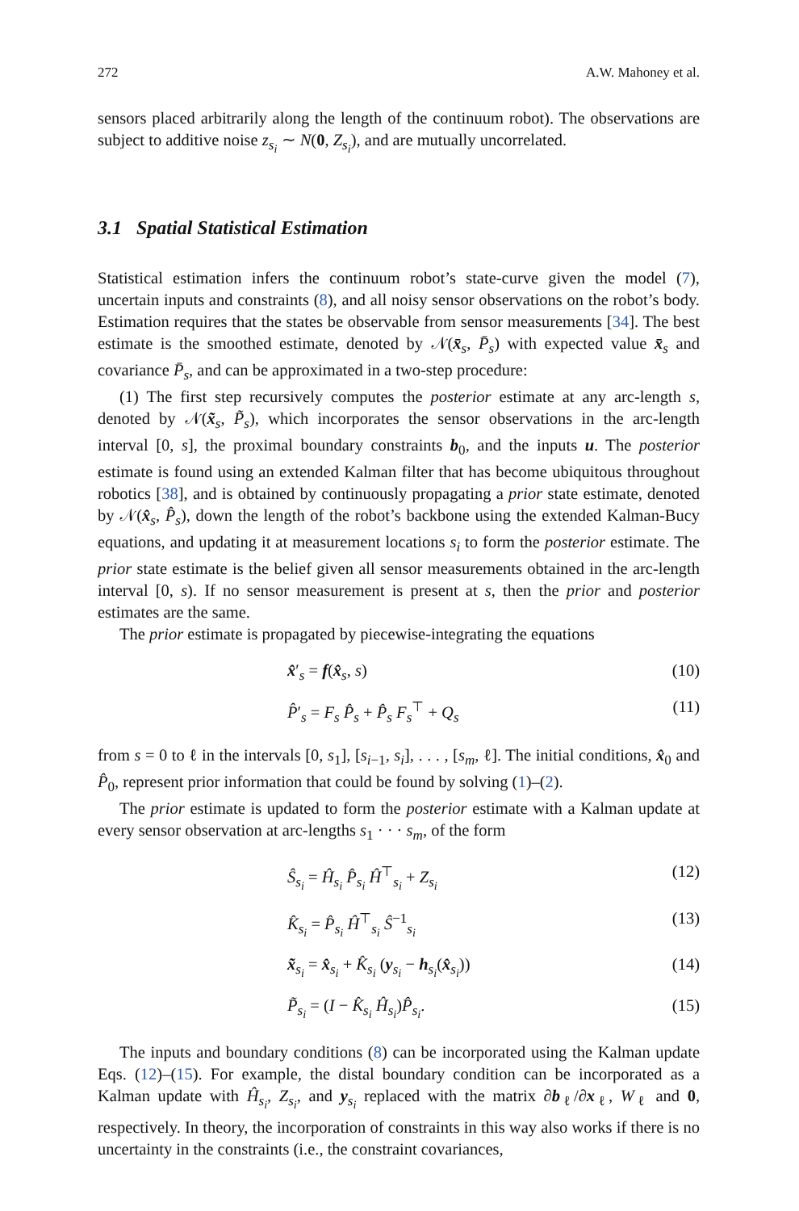272 A.W. Mahoney et al.
sensors placed arbitrarily along the length of the continuum robot). The observations are subject to additive noise z<sub>s<sub>i</sub></sub> ∼ N(0, Z<sub>s<sub>i</sub></sub>), and are mutually uncorrelated.
3.1 Spatial Statistical Estimation
Statistical estimation infers the continuum robot’s state-curve given the model (7), uncertain inputs and constraints (8), and all noisy sensor observations on the robot’s body. Estimation requires that the states be observable from sensor measurements [34]. The best estimate is the smoothed estimate, denoted by 𝒩(x̄<sub>s</sub>, P̄<sub>s</sub>) with expected value x̄<sub>s</sub> and covariance P̄<sub>s</sub>, and can be approximated in a two-step procedure:
(1) The first step recursively computes the posterior estimate at any arc-length s, denoted by 𝒩(x̃<sub>s</sub>, P̃<sub>s</sub>), which incorporates the sensor observations in the arc-length interval [0, s], the proximal boundary constraints b<sub>0</sub>, and the inputs u. The posterior estimate is found using an extended Kalman filter that has become ubiquitous throughout robotics [38], and is obtained by continuously propagating a prior state estimate, denoted by 𝒩(x̂<sub>s</sub>, P̂<sub>s</sub>), down the length of the robot’s backbone using the extended Kalman-Bucy equations, and updating it at measurement locations s<sub>i</sub> to form the posterior estimate. The prior state estimate is the belief given all sensor measurements obtained in the arc-length interval [0, s). If no sensor measurement is present at s, then the prior and posterior estimates are the same.
The prior estimate is propagated by piecewise-integrating the equations
x̂′<sub>s</sub> = f(x̂<sub>s</sub>, s) (10)
P̂′<sub>s</sub> = F<sub>s</sub> P̂<sub>s</sub> + P̂<sub>s</sub> F<sub>s</sub><sup>⊤</sup> + Q<sub>s</sub> (11)
from s = 0 to ℓ in the intervals [0, s<sub>1</sub>], [s<sub>i−1</sub>, s<sub>i</sub>], . . . , [s<sub>m</sub>, ℓ]. The initial conditions, x̂<sub>0</sub> and P̂<sub>0</sub>, represent prior information that could be found by solving (1)–(2).
The prior estimate is updated to form the posterior estimate with a Kalman update at every sensor observation at arc-lengths s<sub>1</sub> · · · s<sub>m</sub>, of the form
Ŝ<sub>s<sub>i</sub></sub> = Ĥ<sub>s<sub>i</sub></sub> P̂<sub>s<sub>i</sub></sub> Ĥ<sup>⊤</sup><sub>s<sub>i</sub></sub> + Z<sub>s<sub>i</sub></sub> (12)
K̂<sub>s<sub>i</sub></sub> = P̂<sub>s<sub>i</sub></sub> Ĥ<sup>⊤</sup><sub>s<sub>i</sub></sub> Ŝ<sup>−1</sup><sub>s<sub>i</sub></sub> (13)
x̃<sub>s<sub>i</sub></sub> = x̂<sub>s<sub>i</sub></sub> + K̂<sub>s<sub>i</sub></sub> (y<sub>s<sub>i</sub></sub> − h<sub>s<sub>i</sub></sub>(x̂<sub>s<sub>i</sub></sub>)) (14)
P̃<sub>s<sub>i</sub></sub> = (I − K̂<sub>s<sub>i</sub></sub> Ĥ<sub>s<sub>i</sub></sub>)P̂<sub>s<sub>i</sub></sub>. (15)
The inputs and boundary conditions (8) can be incorporated using the Kalman update Eqs. (12)–(15). For example, the distal boundary condition can be incorporated as a Kalman update with Ĥ<sub>s<sub>i</sub></sub>, Z<sub>s<sub>i</sub></sub>, and y<sub>s<sub>i</sub></sub> replaced with the matrix ∂b<sub>ℓ</sub>/∂x<sub>ℓ</sub>, W<sub>ℓ</sub> and 0, respectively. In theory, the incorporation of constraints in this way also works if there is no uncertainty in the constraints (i.e., the constraint covariances,